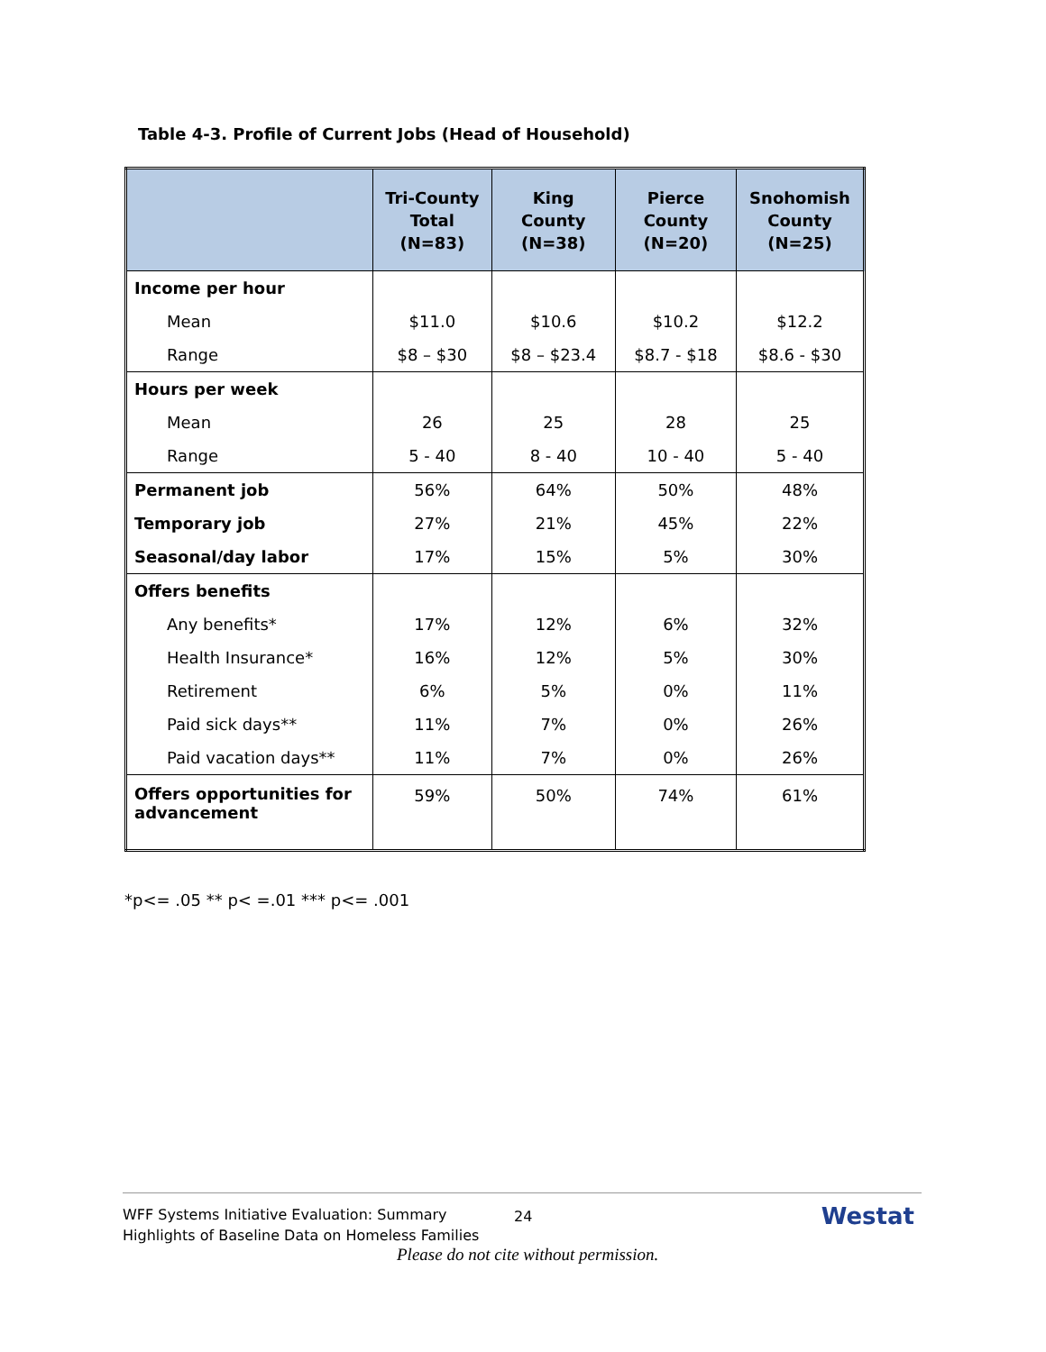Table 4-3. Profile of Current Jobs (Head of Household)
| | Tri-County Total (N=83) | King County (N=38) | Pierce County (N=20) | Snohomish County (N=25) |
| --- | --- | --- | --- | --- |
| Income per hour | | | | |
| Mean | $11.0 | $10.6 | $10.2 | $12.2 |
| Range | $8 – $30 | $8 – $23.4 | $8.7 - $18 | $8.6 - $30 |
| Hours per week | | | | |
| Mean | 26 | 25 | 28 | 25 |
| Range | 5 - 40 | 8 - 40 | 10 - 40 | 5 - 40 |
| Permanent job | 56% | 64% | 50% | 48% |
| Temporary job | 27% | 21% | 45% | 22% |
| Seasonal/day labor | 17% | 15% | 5% | 30% |
| Offers benefits | | | | |
| Any benefits* | 17% | 12% | 6% | 32% |
| Health Insurance* | 16% | 12% | 5% | 30% |
| Retirement | 6% | 5% | 0% | 11% |
| Paid sick days** | 11% | 7% | 0% | 26% |
| Paid vacation days** | 11% | 7% | 0% | 26% |
| Offers opportunities for advancement | 59% | 50% | 74% | 61% |
*p<= .05 ** p< =.01 *** p<= .001
WFF Systems Initiative Evaluation: Summary
Highlights of Baseline Data on Homeless Families
24 Westat
Please do not cite without permission.